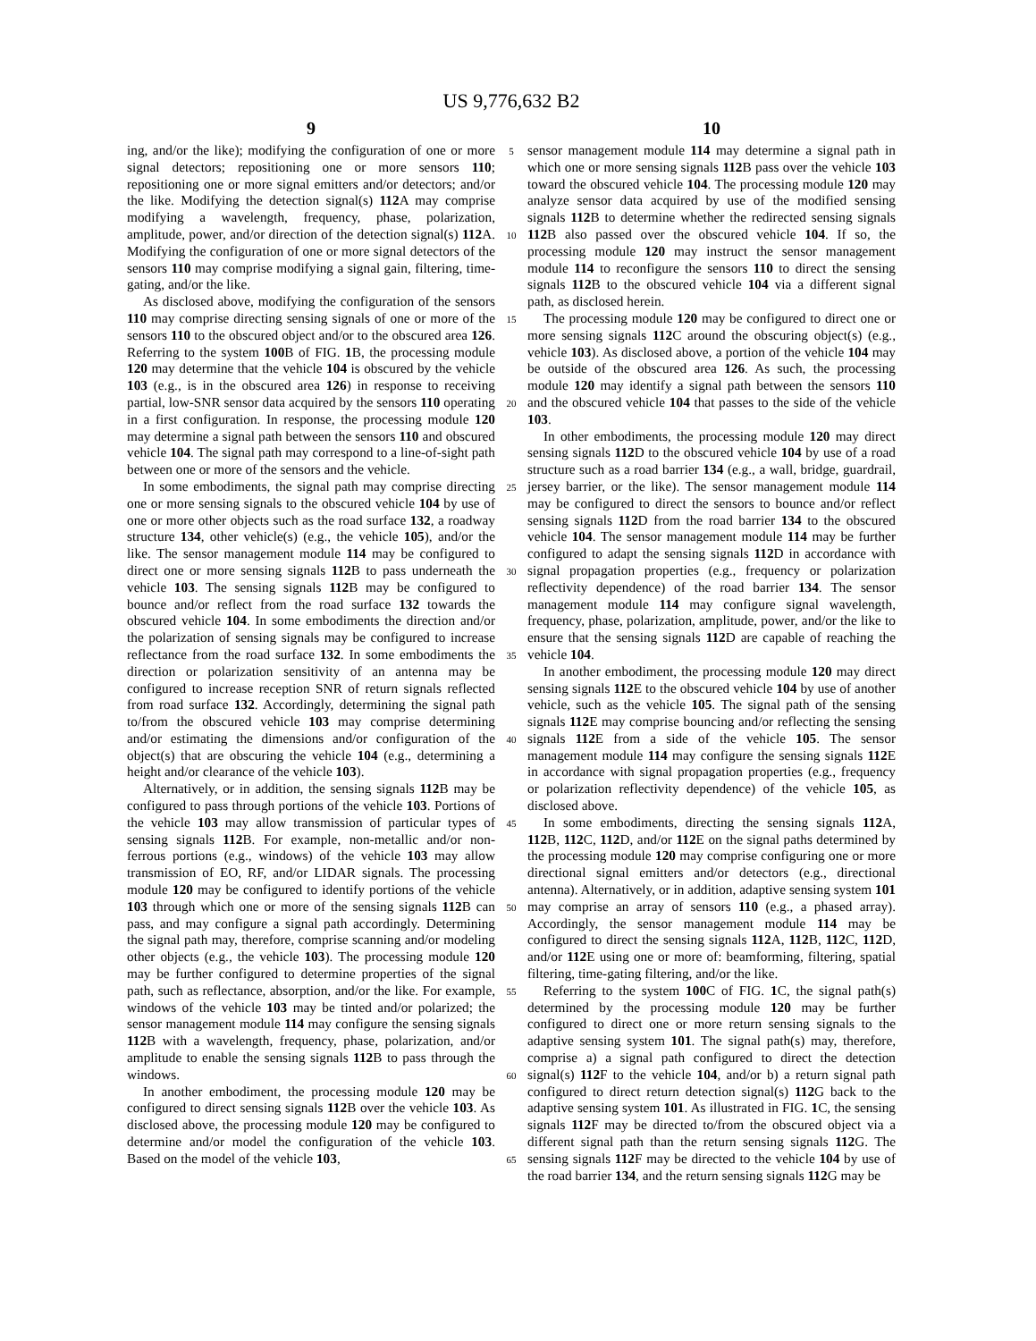US 9,776,632 B2
9
ing, and/or the like); modifying the configuration of one or more signal detectors; repositioning one or more sensors 110; repositioning one or more signal emitters and/or detectors; and/or the like. Modifying the detection signal(s) 112 A may comprise modifying a wavelength, frequency, phase, polarization, amplitude, power, and/or direction of the detection signal(s) 112 A. Modifying the configuration of one or more signal detectors of the sensors 110 may comprise modifying a signal gain, filtering, time-gating, and/or the like.
As disclosed above, modifying the configuration of the sensors 110 may comprise directing sensing signals of one or more of the sensors 110 to the obscured object and/or to the obscured area 126. Referring to the system 100 B of FIG. 1 B, the processing module 120 may determine that the vehicle 104 is obscured by the vehicle 103 (e.g., is in the obscured area 126) in response to receiving partial, low-SNR sensor data acquired by the sensors 110 operating in a first configuration. In response, the processing module 120 may determine a signal path between the sensors 110 and obscured vehicle 104. The signal path may correspond to a line-of-sight path between one or more of the sensors and the vehicle.
In some embodiments, the signal path may comprise directing one or more sensing signals to the obscured vehicle 104 by use of one or more other objects such as the road surface 132, a roadway structure 134, other vehicle(s) (e.g., the vehicle 105), and/or the like. The sensor management module 114 may be configured to direct one or more sensing signals 112 B to pass underneath the vehicle 103. The sensing signals 112 B may be configured to bounce and/or reflect from the road surface 132 towards the obscured vehicle 104. In some embodiments the direction and/or the polarization of sensing signals may be configured to increase reflectance from the road surface 132. In some embodiments the direction or polarization sensitivity of an antenna may be configured to increase reception SNR of return signals reflected from road surface 132. Accordingly, determining the signal path to/from the obscured vehicle 103 may comprise determining and/or estimating the dimensions and/or configuration of the object(s) that are obscuring the vehicle 104 (e.g., determining a height and/or clearance of the vehicle 103).
Alternatively, or in addition, the sensing signals 112 B may be configured to pass through portions of the vehicle 103. Portions of the vehicle 103 may allow transmission of particular types of sensing signals 112 B. For example, non-metallic and/or non-ferrous portions (e.g., windows) of the vehicle 103 may allow transmission of EO, RF, and/or LIDAR signals. The processing module 120 may be configured to identify portions of the vehicle 103 through which one or more of the sensing signals 112 B can pass, and may configure a signal path accordingly. Determining the signal path may, therefore, comprise scanning and/or modeling other objects (e.g., the vehicle 103). The processing module 120 may be further configured to determine properties of the signal path, such as reflectance, absorption, and/or the like. For example, windows of the vehicle 103 may be tinted and/or polarized; the sensor management module 114 may configure the sensing signals 112 B with a wavelength, frequency, phase, polarization, and/or amplitude to enable the sensing signals 112 B to pass through the windows.
In another embodiment, the processing module 120 may be configured to direct sensing signals 112 B over the vehicle 103. As disclosed above, the processing module 120 may be configured to determine and/or model the configuration of the vehicle 103. Based on the model of the vehicle 103,
5
10
15
20
25
30
35
40
45
50
55
60
65
10
sensor management module 114 may determine a signal path in which one or more sensing signals 112 B pass over the vehicle 103 toward the obscured vehicle 104. The processing module 120 may analyze sensor data acquired by use of the modified sensing signals 112 B to determine whether the redirected sensing signals 112 B also passed over the obscured vehicle 104. If so, the processing module 120 may instruct the sensor management module 114 to reconfigure the sensors 110 to direct the sensing signals 112 B to the obscured vehicle 104 via a different signal path, as disclosed herein.
The processing module 120 may be configured to direct one or more sensing signals 112 C around the obscuring object(s) (e.g., vehicle 103). As disclosed above, a portion of the vehicle 104 may be outside of the obscured area 126. As such, the processing module 120 may identify a signal path between the sensors 110 and the obscured vehicle 104 that passes to the side of the vehicle 103.
In other embodiments, the processing module 120 may direct sensing signals 112 D to the obscured vehicle 104 by use of a road structure such as a road barrier 134 (e.g., a wall, bridge, guardrail, jersey barrier, or the like). The sensor management module 114 may be configured to direct the sensors to bounce and/or reflect sensing signals 112 D from the road barrier 134 to the obscured vehicle 104. The sensor management module 114 may be further configured to adapt the sensing signals 112 D in accordance with signal propagation properties (e.g., frequency or polarization reflectivity dependence) of the road barrier 134. The sensor management module 114 may configure signal wavelength, frequency, phase, polarization, amplitude, power, and/or the like to ensure that the sensing signals 112 D are capable of reaching the vehicle 104.
In another embodiment, the processing module 120 may direct sensing signals 112 E to the obscured vehicle 104 by use of another vehicle, such as the vehicle 105. The signal path of the sensing signals 112 E may comprise bouncing and/or reflecting the sensing signals 112 E from a side of the vehicle 105. The sensor management module 114 may configure the sensing signals 112 E in accordance with signal propagation properties (e.g., frequency or polarization reflectivity dependence) of the vehicle 105, as disclosed above.
In some embodiments, directing the sensing signals 112 A, 112 B, 112 C, 112 D, and/or 112 E on the signal paths determined by the processing module 120 may comprise configuring one or more directional signal emitters and/or detectors (e.g., directional antenna). Alternatively, or in addition, adaptive sensing system 101 may comprise an array of sensors 110 (e.g., a phased array). Accordingly, the sensor management module 114 may be configured to direct the sensing signals 112 A, 112 B, 112 C, 112 D, and/or 112 E using one or more of: beamforming, filtering, spatial filtering, time-gating filtering, and/or the like.
Referring to the system 100 C of FIG. 1 C, the signal path(s) determined by the processing module 120 may be further configured to direct one or more return sensing signals to the adaptive sensing system 101. The signal path(s) may, therefore, comprise a) a signal path configured to direct the detection signal(s) 112 F to the vehicle 104, and/or b) a return signal path configured to direct return detection signal(s) 112 G back to the adaptive sensing system 101. As illustrated in FIG. 1 C, the sensing signals 112 F may be directed to/from the obscured object via a different signal path than the return sensing signals 112 G. The sensing signals 112 F may be directed to the vehicle 104 by use of the road barrier 134, and the return sensing signals 112 G may be